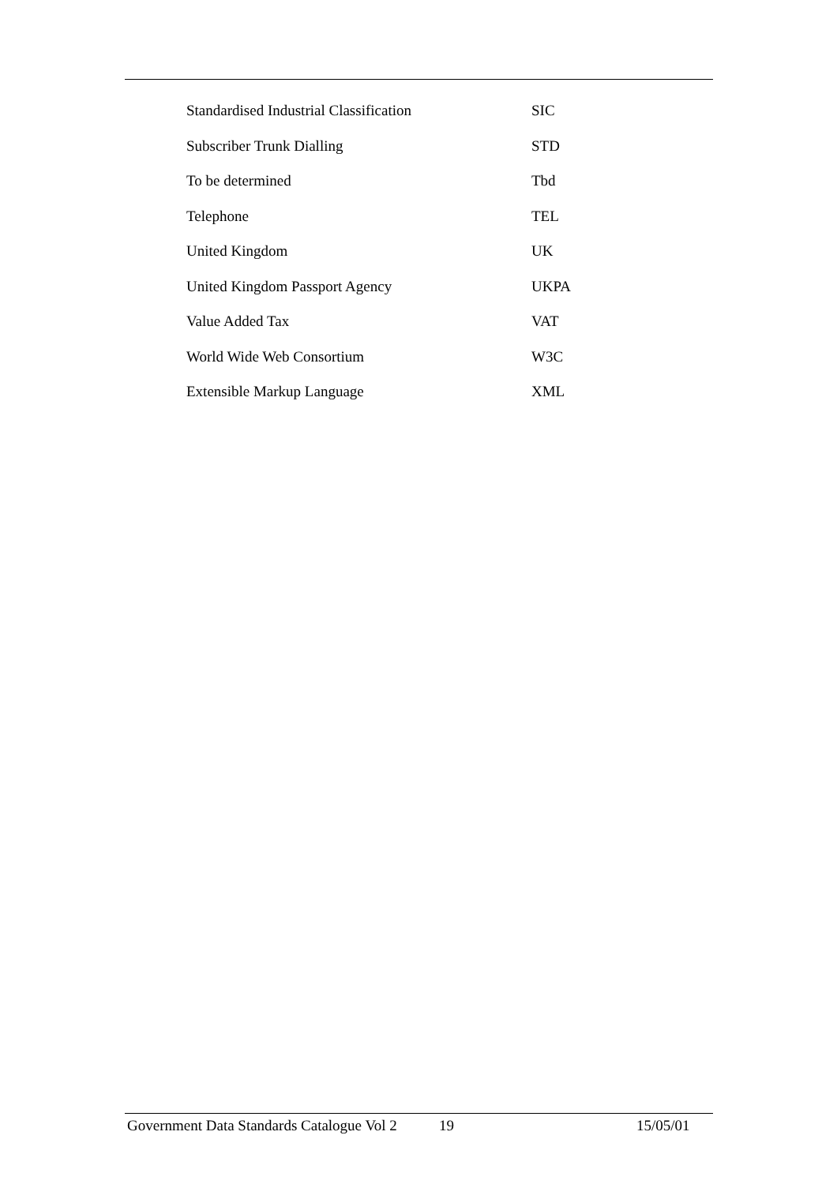| Standardised Industrial Classification | SIC |
| Subscriber Trunk Dialling | STD |
| To be determined | Tbd |
| Telephone | TEL |
| United Kingdom | UK |
| United Kingdom Passport Agency | UKPA |
| Value Added Tax | VAT |
| World Wide Web Consortium | W3C |
| Extensible Markup Language | XML |
Government Data Standards Catalogue Vol 2 19 15/05/01